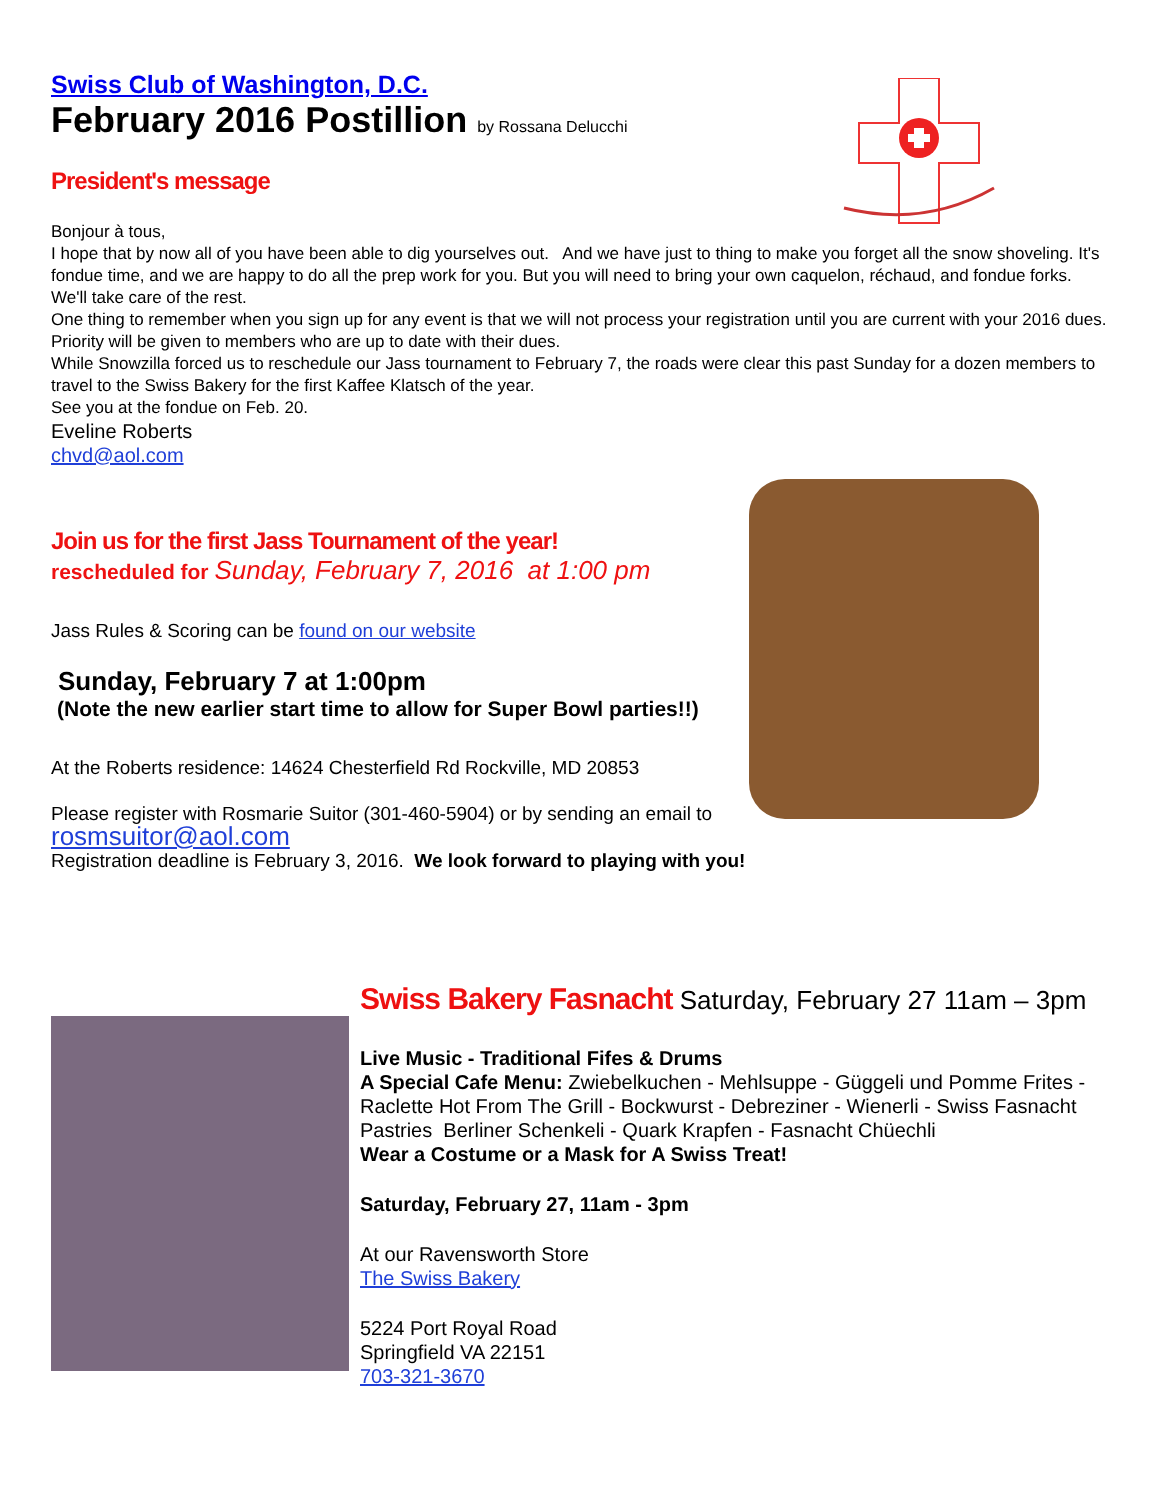Swiss Club of Washington, D.C.
February 2016 Postillion by Rossana Delucchi
President's message
Bonjour à tous,
I hope that by now all of you have been able to dig yourselves out. And we have just to thing to make you forget all the snow shoveling. It's fondue time, and we are happy to do all the prep work for you. But you will need to bring your own caquelon, réchaud, and fondue forks. We'll take care of the rest.
One thing to remember when you sign up for any event is that we will not process your registration until you are current with your 2016 dues. Priority will be given to members who are up to date with their dues.
While Snowzilla forced us to reschedule our Jass tournament to February 7, the roads were clear this past Sunday for a dozen members to travel to the Swiss Bakery for the first Kaffee Klatsch of the year.
See you at the fondue on Feb. 20.
Eveline Roberts
chvd@aol.com
Join us for the first Jass Tournament of the year!
rescheduled for Sunday, February 7, 2016 at 1:00 pm
Jass Rules & Scoring can be found on our website
Sunday, February 7 at 1:00pm
(Note the new earlier start time to allow for Super Bowl parties!!)
At the Roberts residence: 14624 Chesterfield Rd Rockville, MD 20853
Please register with Rosmarie Suitor (301-460-5904) or by sending an email to
rosmsuitor@aol.com
Registration deadline is February 3, 2016. We look forward to playing with you!
Swiss Bakery Fasnacht Saturday, February 27 11am – 3pm
Live Music - Traditional Fifes & Drums
A Special Cafe Menu: Zwiebelkuchen - Mehlsuppe - Güggeli und Pomme Frites - Raclette Hot From The Grill - Bockwurst - Debreziner - Wienerli - Swiss Fasnacht Pastries Berliner Schenkeli - Quark Krapfen - Fasnacht Chüechli
Wear a Costume or a Mask for A Swiss Treat!
Saturday, February 27, 11am - 3pm
At our Ravensworth Store
The Swiss Bakery
5224 Port Royal Road
Springfield VA 22151
703-321-3670